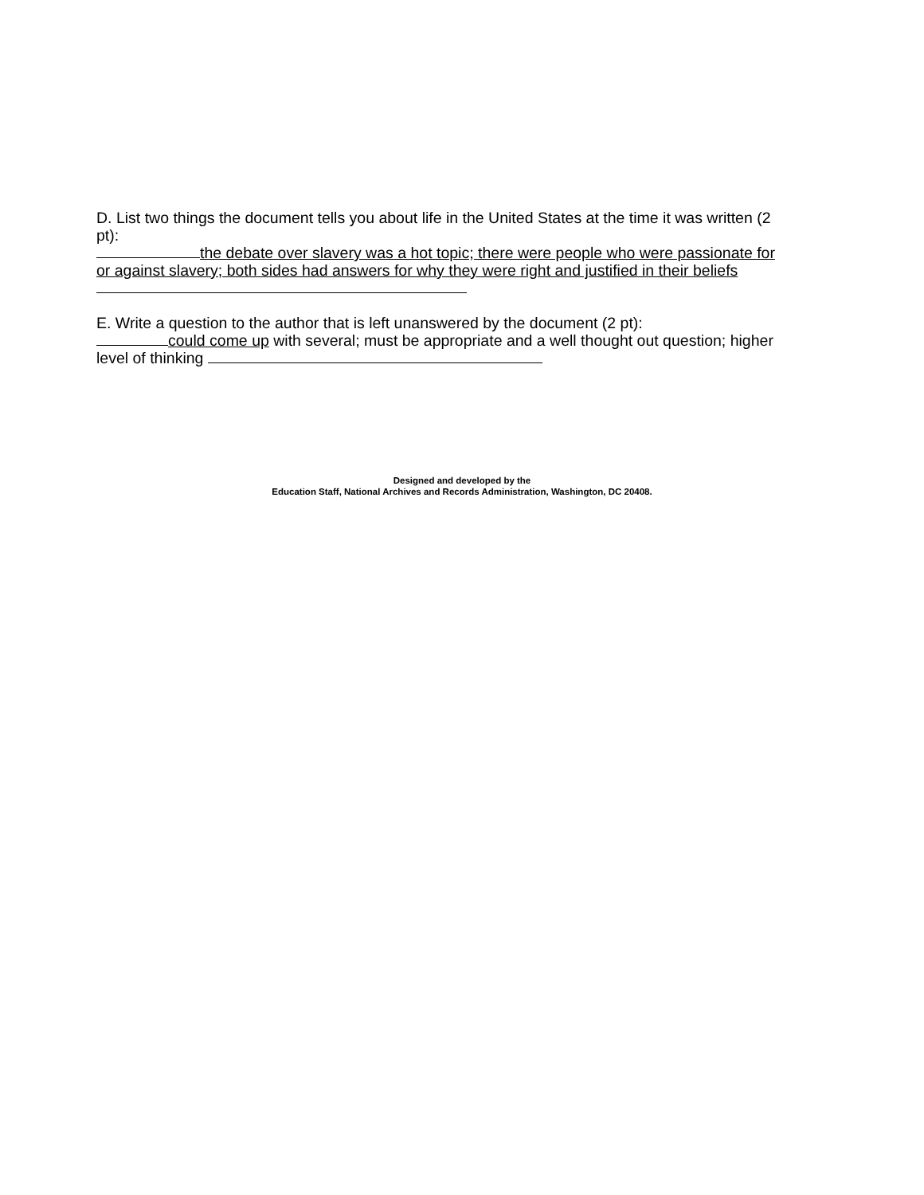D. List two things the document tells you about life in the United States at the time it was written (2 pt):
the debate over slavery was a hot topic; there were people who were passionate for or against slavery; both sides had answers for why they were right and justified in their beliefs
E. Write a question to the author that is left unanswered by the document (2 pt):
could come up with several; must be appropriate and a well thought out question; higher level of thinking
Designed and developed by the
Education Staff, National Archives and Records Administration, Washington, DC 20408.